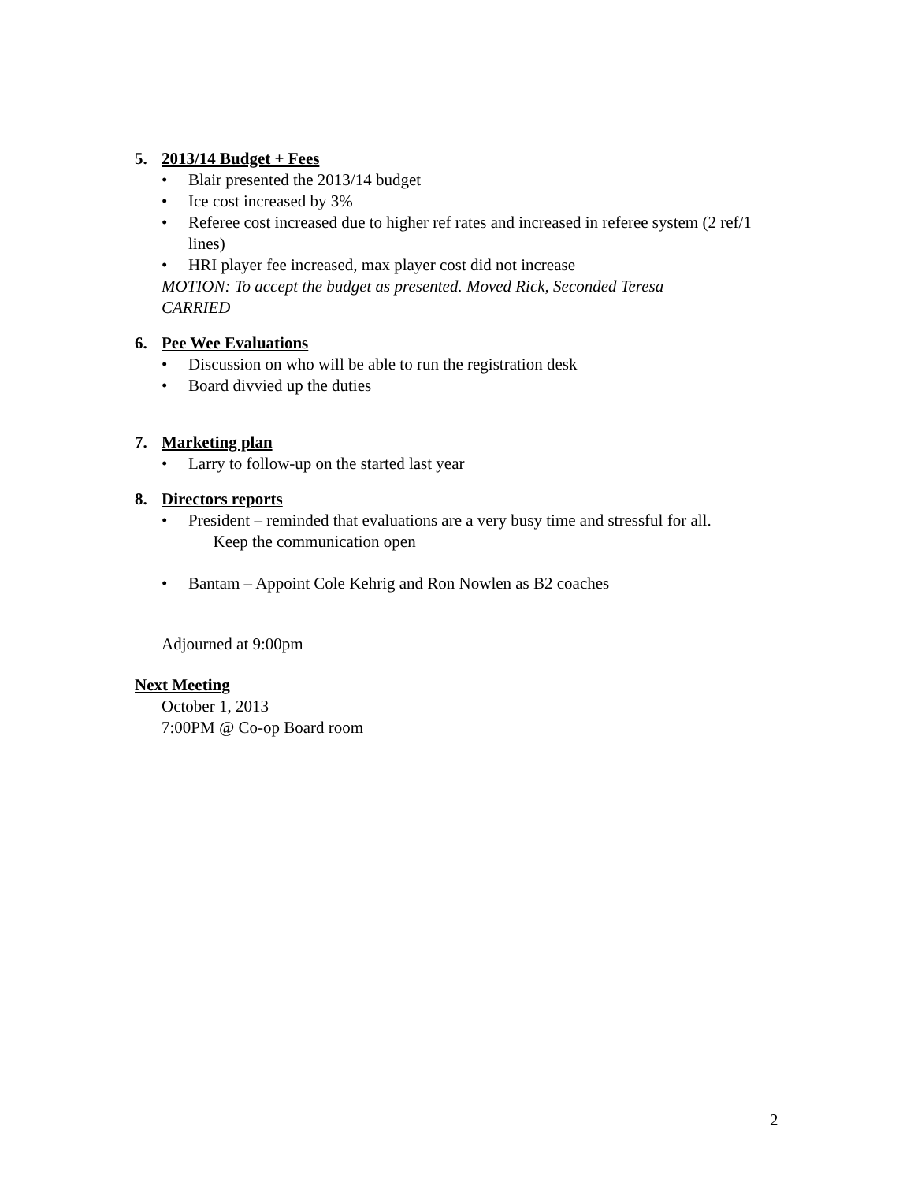5. 2013/14 Budget + Fees
• Blair presented the 2013/14 budget
• Ice cost increased by 3%
• Referee cost increased due to higher ref rates and increased in referee system (2 ref/1 lines)
• HRI player fee increased, max player cost did not increase
MOTION: To accept the budget as presented. Moved Rick, Seconded Teresa
CARRIED
6. Pee Wee Evaluations
• Discussion on who will be able to run the registration desk
• Board divvied up the duties
7. Marketing plan
• Larry to follow-up on the started last year
8. Directors reports
• President – reminded that evaluations are a very busy time and stressful for all.
Keep the communication open
• Bantam – Appoint Cole Kehrig and Ron Nowlen as B2 coaches
Adjourned at 9:00pm
Next Meeting
October 1, 2013
7:00PM @ Co-op Board room
2